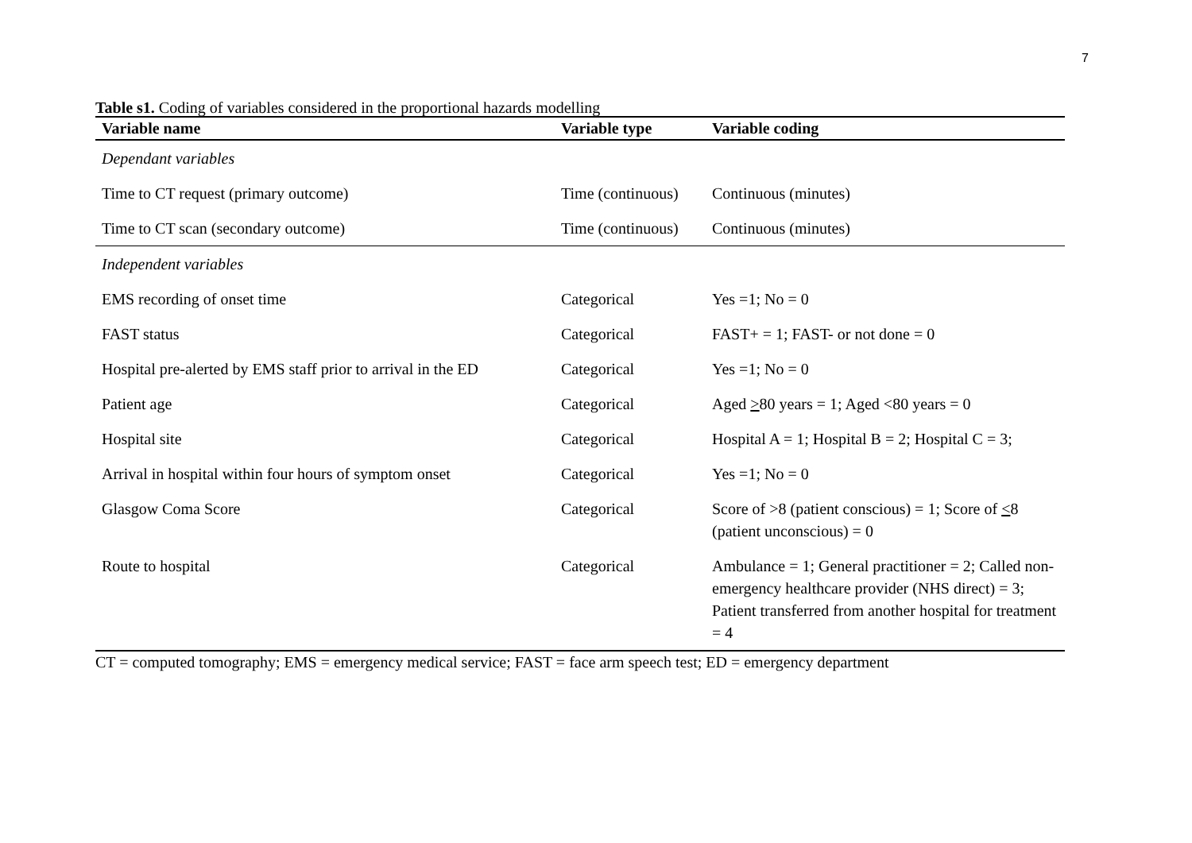7
Table s1. Coding of variables considered in the proportional hazards modelling
| Variable name | Variable type | Variable coding |
| --- | --- | --- |
| Dependant variables | | |
| Time to CT request (primary outcome) | Time (continuous) | Continuous (minutes) |
| Time to CT scan (secondary outcome) | Time (continuous) | Continuous (minutes) |
| Independent variables | | |
| EMS recording of onset time | Categorical | Yes =1; No = 0 |
| FAST status | Categorical | FAST+ = 1; FAST- or not done = 0 |
| Hospital pre-alerted by EMS staff prior to arrival in the ED | Categorical | Yes =1; No = 0 |
| Patient age | Categorical | Aged > 80 years = 1; Aged <80 years = 0 |
| Hospital site | Categorical | Hospital A = 1; Hospital B = 2; Hospital C = 3; |
| Arrival in hospital within four hours of symptom onset | Categorical | Yes =1; No = 0 |
| Glasgow Coma Score | Categorical | Score of >8 (patient conscious) = 1; Score of < 8 (patient unconscious) = 0 |
| Route to hospital | Categorical | Ambulance = 1; General practitioner = 2; Called non-emergency healthcare provider (NHS direct) = 3; Patient transferred from another hospital for treatment = 4 |
CT = computed tomography; EMS = emergency medical service; FAST = face arm speech test; ED = emergency department